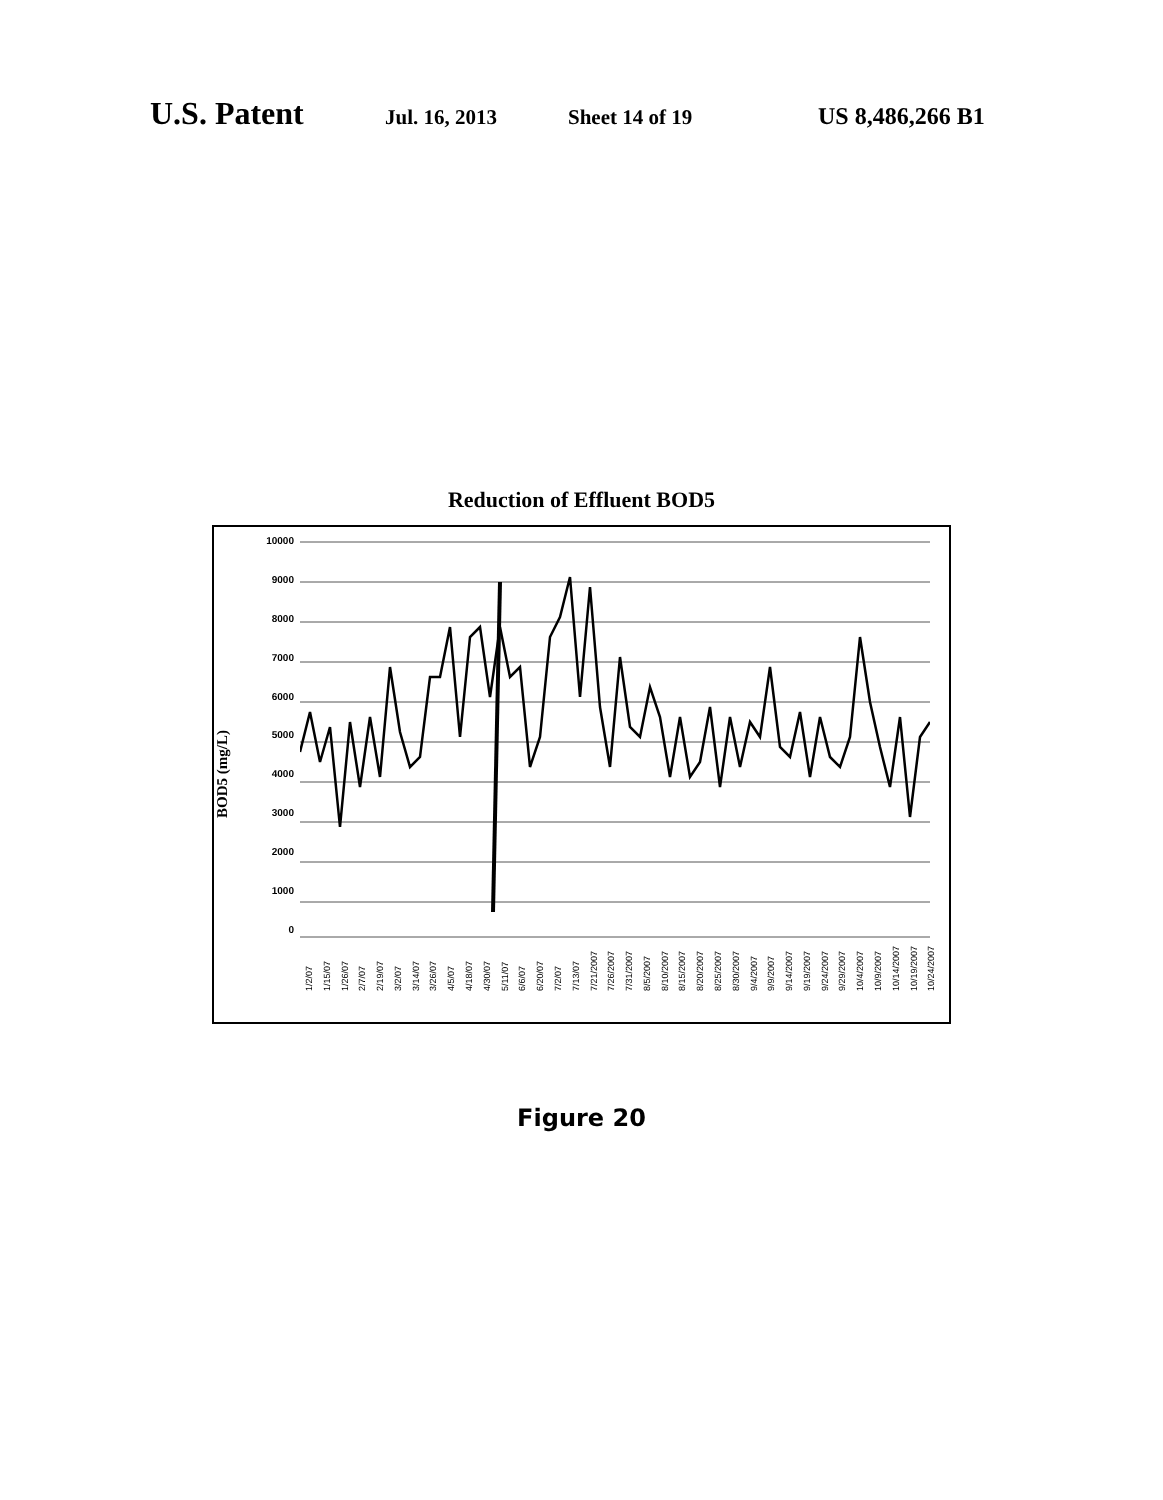U.S. Patent Jul. 16, 2013 Sheet 14 of 19 US 8,486,266 B1
Reduction of Effluent BOD5
BOD5 (mg/L)
10000
9000
8000
7000
6000
5000
4000
3000
2000
1000
0
1/2/07 1/15/07 1/26/07 2/7/07 2/19/07 3/2/07 3/14/07 3/26/07 4/5/07 4/18/07 4/30/07 5/11/07 6/6/07 6/20/07 7/2/07 7/13/07 7/21/2007 7/26/2007 7/31/2007 8/5/2007 8/10/2007 8/15/2007 8/20/2007 8/25/2007 8/30/2007 9/4/2007 9/9/2007 9/14/2007 9/19/2007 9/24/2007 9/29/2007 10/4/2007 10/9/2007 10/14/2007 10/19/2007 10/24/2007
Figure 20